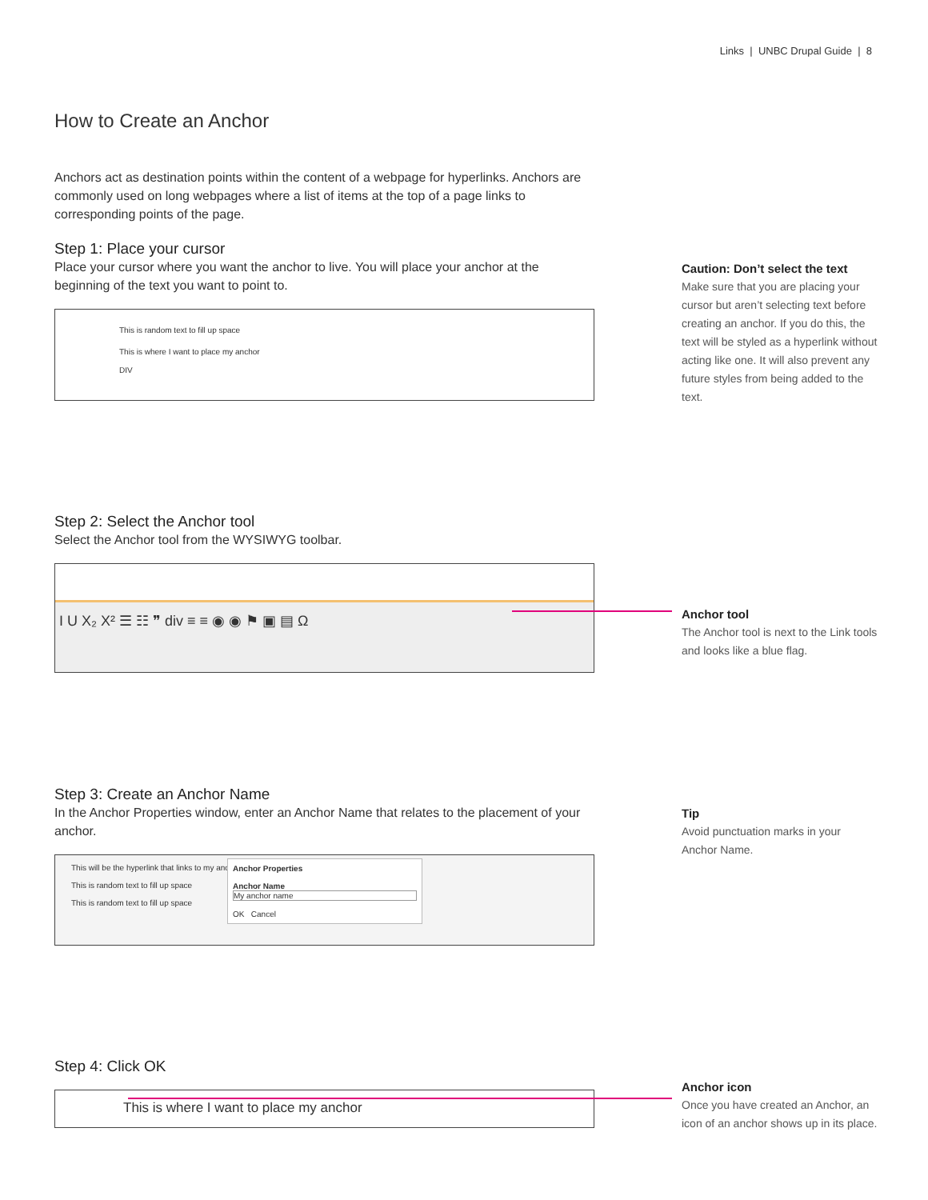Links | UNBC Drupal Guide | 8
How to Create an Anchor
Anchors act as destination points within the content of a webpage for hyperlinks. Anchors are commonly used on long webpages where a list of items at the top of a page links to corresponding points of the page.
Step 1: Place your cursor
Place your cursor where you want the anchor to live. You will place your anchor at the beginning of the text you want to point to.
This is random text to fill up space
This is where I want to place my anchor
DIV
Caution: Don’t select the text
Make sure that you are placing your cursor but aren’t selecting text before creating an anchor. If you do this, the text will be styled as a hyperlink without acting like one. It will also prevent any future styles from being added to the text.
Step 2: Select the Anchor tool
Select the Anchor tool from the WYSIWYG toolbar.
I U X₂ X² ☰ ☷ ❞ div ≡ ≡ ◉ ◉ ⚑ ▣ ▤ Ω
Anchor tool
The Anchor tool is next to the Link tools and looks like a blue flag.
Step 3: Create an Anchor Name
In the Anchor Properties window, enter an Anchor Name that relates to the placement of your anchor.
This will be the hyperlink that links to my anchor
This is random text to fill up space
This is random text to fill up space
Anchor Properties
Anchor Name
My anchor name
OK Cancel
Tip
Avoid punctuation marks in your Anchor Name.
Step 4: Click OK
This is where I want to place my anchor
Anchor icon
Once you have created an Anchor, an icon of an anchor shows up in its place.